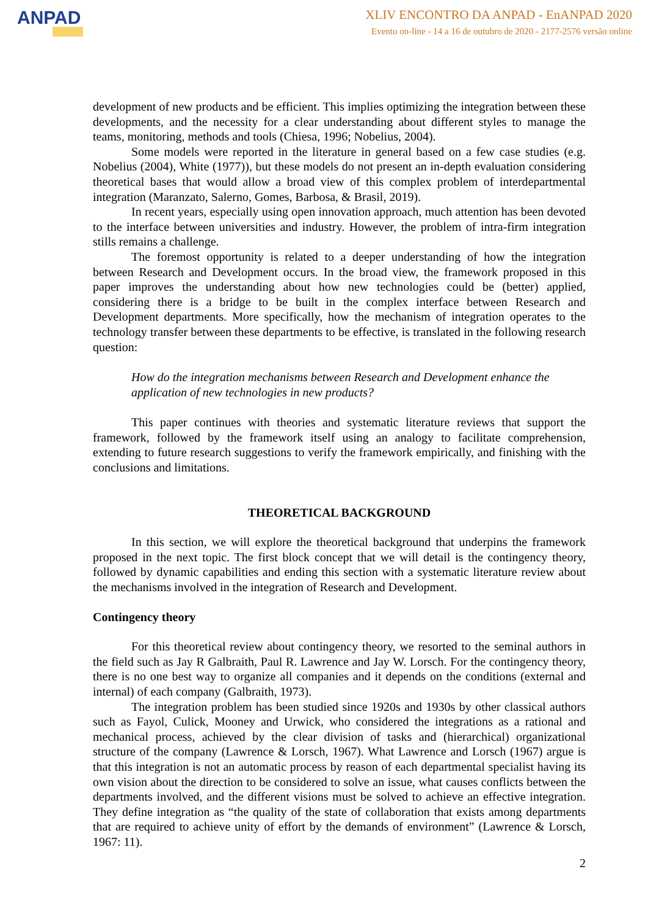ANPAD
XLIV ENCONTRO DA ANPAD - EnANPAD 2020
Evento on-line - 14 a 16 de outubro de 2020 - 2177-2576 versão online
development of new products and be efficient. This implies optimizing the integration between these developments, and the necessity for a clear understanding about different styles to manage the teams, monitoring, methods and tools (Chiesa, 1996; Nobelius, 2004).
Some models were reported in the literature in general based on a few case studies (e.g. Nobelius (2004), White (1977)), but these models do not present an in-depth evaluation considering theoretical bases that would allow a broad view of this complex problem of interdepartmental integration (Maranzato, Salerno, Gomes, Barbosa, & Brasil, 2019).
In recent years, especially using open innovation approach, much attention has been devoted to the interface between universities and industry. However, the problem of intra-firm integration stills remains a challenge.
The foremost opportunity is related to a deeper understanding of how the integration between Research and Development occurs. In the broad view, the framework proposed in this paper improves the understanding about how new technologies could be (better) applied, considering there is a bridge to be built in the complex interface between Research and Development departments. More specifically, how the mechanism of integration operates to the technology transfer between these departments to be effective, is translated in the following research question:
How do the integration mechanisms between Research and Development enhance the application of new technologies in new products?
This paper continues with theories and systematic literature reviews that support the framework, followed by the framework itself using an analogy to facilitate comprehension, extending to future research suggestions to verify the framework empirically, and finishing with the conclusions and limitations.
THEORETICAL BACKGROUND
In this section, we will explore the theoretical background that underpins the framework proposed in the next topic. The first block concept that we will detail is the contingency theory, followed by dynamic capabilities and ending this section with a systematic literature review about the mechanisms involved in the integration of Research and Development.
Contingency theory
For this theoretical review about contingency theory, we resorted to the seminal authors in the field such as Jay R Galbraith, Paul R. Lawrence and Jay W. Lorsch. For the contingency theory, there is no one best way to organize all companies and it depends on the conditions (external and internal) of each company (Galbraith, 1973).
The integration problem has been studied since 1920s and 1930s by other classical authors such as Fayol, Culick, Mooney and Urwick, who considered the integrations as a rational and mechanical process, achieved by the clear division of tasks and (hierarchical) organizational structure of the company (Lawrence & Lorsch, 1967). What Lawrence and Lorsch (1967) argue is that this integration is not an automatic process by reason of each departmental specialist having its own vision about the direction to be considered to solve an issue, what causes conflicts between the departments involved, and the different visions must be solved to achieve an effective integration. They define integration as “the quality of the state of collaboration that exists among departments that are required to achieve unity of effort by the demands of environment” (Lawrence & Lorsch, 1967: 11).
2